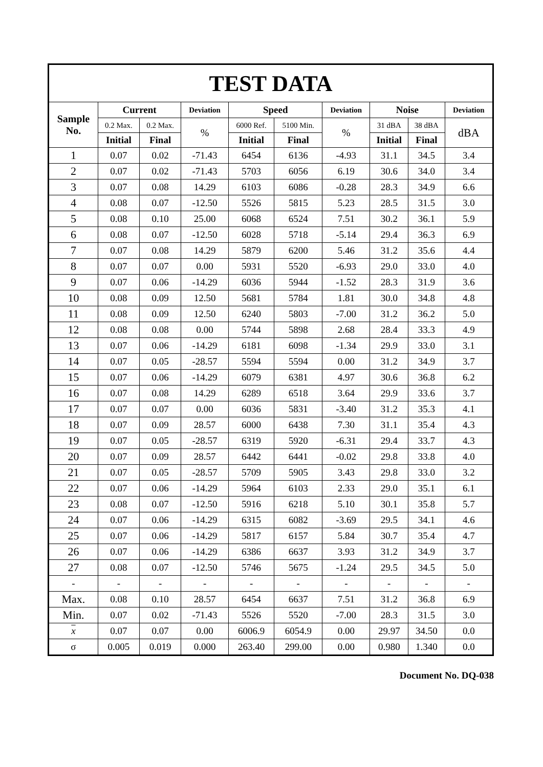| TEST DATA | | | | | | | | | |
| --- | --- | --- | --- | --- | --- | --- | --- | --- | --- |
| Sample No. | Current | | Deviation | Speed | | Deviation | Noise | | Deviation |
| | 0.2 Max. | 0.2 Max. | % | 6000 Ref. | 5100 Min. | % | 31 dBA | 38 dBA | dBA |
| | Initial | Final | | Initial | Final | | Initial | Final | |
| 1 | 0.07 | 0.02 | -71.43 | 6454 | 6136 | -4.93 | 31.1 | 34.5 | 3.4 |
| 2 | 0.07 | 0.02 | -71.43 | 5703 | 6056 | 6.19 | 30.6 | 34.0 | 3.4 |
| 3 | 0.07 | 0.08 | 14.29 | 6103 | 6086 | -0.28 | 28.3 | 34.9 | 6.6 |
| 4 | 0.08 | 0.07 | -12.50 | 5526 | 5815 | 5.23 | 28.5 | 31.5 | 3.0 |
| 5 | 0.08 | 0.10 | 25.00 | 6068 | 6524 | 7.51 | 30.2 | 36.1 | 5.9 |
| 6 | 0.08 | 0.07 | -12.50 | 6028 | 5718 | -5.14 | 29.4 | 36.3 | 6.9 |
| 7 | 0.07 | 0.08 | 14.29 | 5879 | 6200 | 5.46 | 31.2 | 35.6 | 4.4 |
| 8 | 0.07 | 0.07 | 0.00 | 5931 | 5520 | -6.93 | 29.0 | 33.0 | 4.0 |
| 9 | 0.07 | 0.06 | -14.29 | 6036 | 5944 | -1.52 | 28.3 | 31.9 | 3.6 |
| 10 | 0.08 | 0.09 | 12.50 | 5681 | 5784 | 1.81 | 30.0 | 34.8 | 4.8 |
| 11 | 0.08 | 0.09 | 12.50 | 6240 | 5803 | -7.00 | 31.2 | 36.2 | 5.0 |
| 12 | 0.08 | 0.08 | 0.00 | 5744 | 5898 | 2.68 | 28.4 | 33.3 | 4.9 |
| 13 | 0.07 | 0.06 | -14.29 | 6181 | 6098 | -1.34 | 29.9 | 33.0 | 3.1 |
| 14 | 0.07 | 0.05 | -28.57 | 5594 | 5594 | 0.00 | 31.2 | 34.9 | 3.7 |
| 15 | 0.07 | 0.06 | -14.29 | 6079 | 6381 | 4.97 | 30.6 | 36.8 | 6.2 |
| 16 | 0.07 | 0.08 | 14.29 | 6289 | 6518 | 3.64 | 29.9 | 33.6 | 3.7 |
| 17 | 0.07 | 0.07 | 0.00 | 6036 | 5831 | -3.40 | 31.2 | 35.3 | 4.1 |
| 18 | 0.07 | 0.09 | 28.57 | 6000 | 6438 | 7.30 | 31.1 | 35.4 | 4.3 |
| 19 | 0.07 | 0.05 | -28.57 | 6319 | 5920 | -6.31 | 29.4 | 33.7 | 4.3 |
| 20 | 0.07 | 0.09 | 28.57 | 6442 | 6441 | -0.02 | 29.8 | 33.8 | 4.0 |
| 21 | 0.07 | 0.05 | -28.57 | 5709 | 5905 | 3.43 | 29.8 | 33.0 | 3.2 |
| 22 | 0.07 | 0.06 | -14.29 | 5964 | 6103 | 2.33 | 29.0 | 35.1 | 6.1 |
| 23 | 0.08 | 0.07 | -12.50 | 5916 | 6218 | 5.10 | 30.1 | 35.8 | 5.7 |
| 24 | 0.07 | 0.06 | -14.29 | 6315 | 6082 | -3.69 | 29.5 | 34.1 | 4.6 |
| 25 | 0.07 | 0.06 | -14.29 | 5817 | 6157 | 5.84 | 30.7 | 35.4 | 4.7 |
| 26 | 0.07 | 0.06 | -14.29 | 6386 | 6637 | 3.93 | 31.2 | 34.9 | 3.7 |
| 27 | 0.08 | 0.07 | -12.50 | 5746 | 5675 | -1.24 | 29.5 | 34.5 | 5.0 |
| - | - | - | - | - | - | - | - | - | - |
| Max. | 0.08 | 0.10 | 28.57 | 6454 | 6637 | 7.51 | 31.2 | 36.8 | 6.9 |
| Min. | 0.07 | 0.02 | -71.43 | 5526 | 5520 | -7.00 | 28.3 | 31.5 | 3.0 |
| x | 0.07 | 0.07 | 0.00 | 6006.9 | 6054.9 | 0.00 | 29.97 | 34.50 | 0.0 |
| σ | 0.005 | 0.019 | 0.000 | 263.40 | 299.00 | 0.00 | 0.980 | 1.340 | 0.0 |
Document No. DQ-038